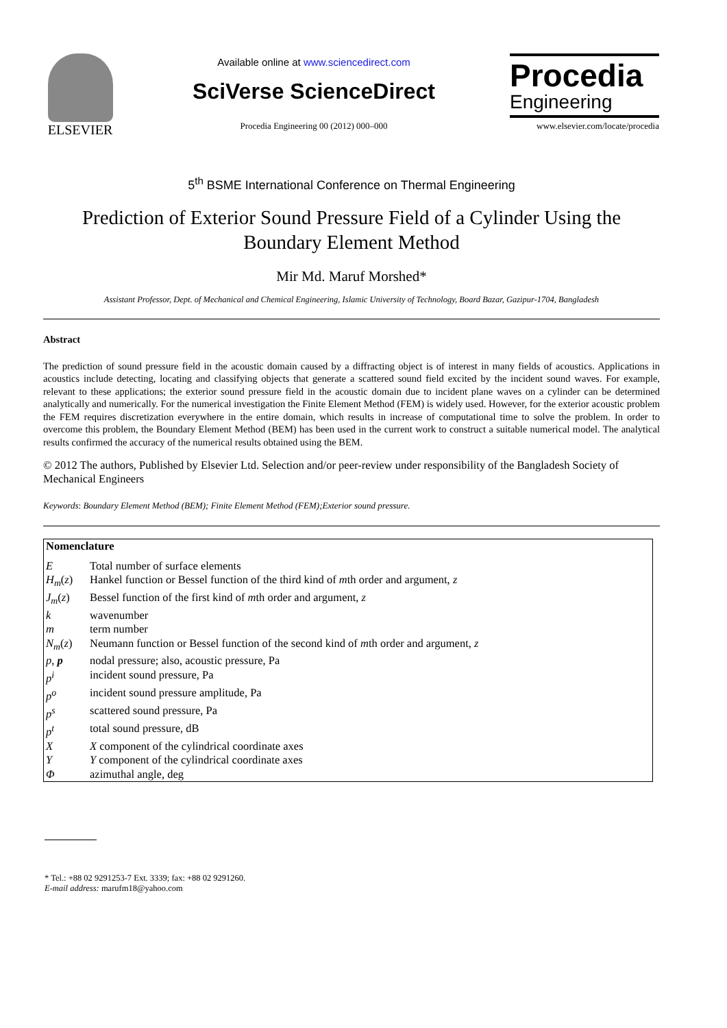ELSEVIER
Available online at www.sciencedirect.com
SciVerse ScienceDirect
Procedia Engineering 00 (2012) 000–000
Procedia
Engineering
www.elsevier.com/locate/procedia
5<sup>th</sup> BSME International Conference on Thermal Engineering
Prediction of Exterior Sound Pressure Field of a Cylinder Using the Boundary Element Method
Mir Md. Maruf Morshed*
Assistant Professor, Dept. of Mechanical and Chemical Engineering, Islamic University of Technology, Board Bazar, Gazipur-1704, Bangladesh
Abstract
The prediction of sound pressure field in the acoustic domain caused by a diffracting object is of interest in many fields of acoustics. Applications in acoustics include detecting, locating and classifying objects that generate a scattered sound field excited by the incident sound waves. For example, relevant to these applications; the exterior sound pressure field in the acoustic domain due to incident plane waves on a cylinder can be determined analytically and numerically. For the numerical investigation the Finite Element Method (FEM) is widely used. However, for the exterior acoustic problem the FEM requires discretization everywhere in the entire domain, which results in increase of computational time to solve the problem. In order to overcome this problem, the Boundary Element Method (BEM) has been used in the current work to construct a suitable numerical model. The analytical results confirmed the accuracy of the numerical results obtained using the BEM.
© 2012 The authors, Published by Elsevier Ltd. Selection and/or peer-review under responsibility of the Bangladesh Society of Mechanical Engineers
Keywords: Boundary Element Method (BEM); Finite Element Method (FEM);Exterior sound pressure.
| Nomenclature | |
| E | Total number of surface elements |
| H<sub>m</sub> ( z ) | Hankel function or Bessel function of the third kind of m th order and argument, z |
| J<sub>m</sub> ( z ) | Bessel function of the first kind of m th order and argument, z |
| k | wavenumber |
| m | term number |
| N<sub>m</sub> ( z ) | Neumann function or Bessel function of the second kind of m th order and argument, z |
| p , p | nodal pressure; also, acoustic pressure, Pa |
| p<sup>i</sup> | incident sound pressure, Pa |
| p<sup>o</sup> | incident sound pressure amplitude, Pa |
| p<sup>s</sup> | scattered sound pressure, Pa |
| p<sup>t</sup> | total sound pressure, dB |
| X | X component of the cylindrical coordinate axes |
| Y | Y component of the cylindrical coordinate axes |
| Φ | azimuthal angle, deg |
* Tel.: +88 02 9291253-7 Ext. 3339; fax: +88 02 9291260.
E-mail address: marufm18@yahoo.com